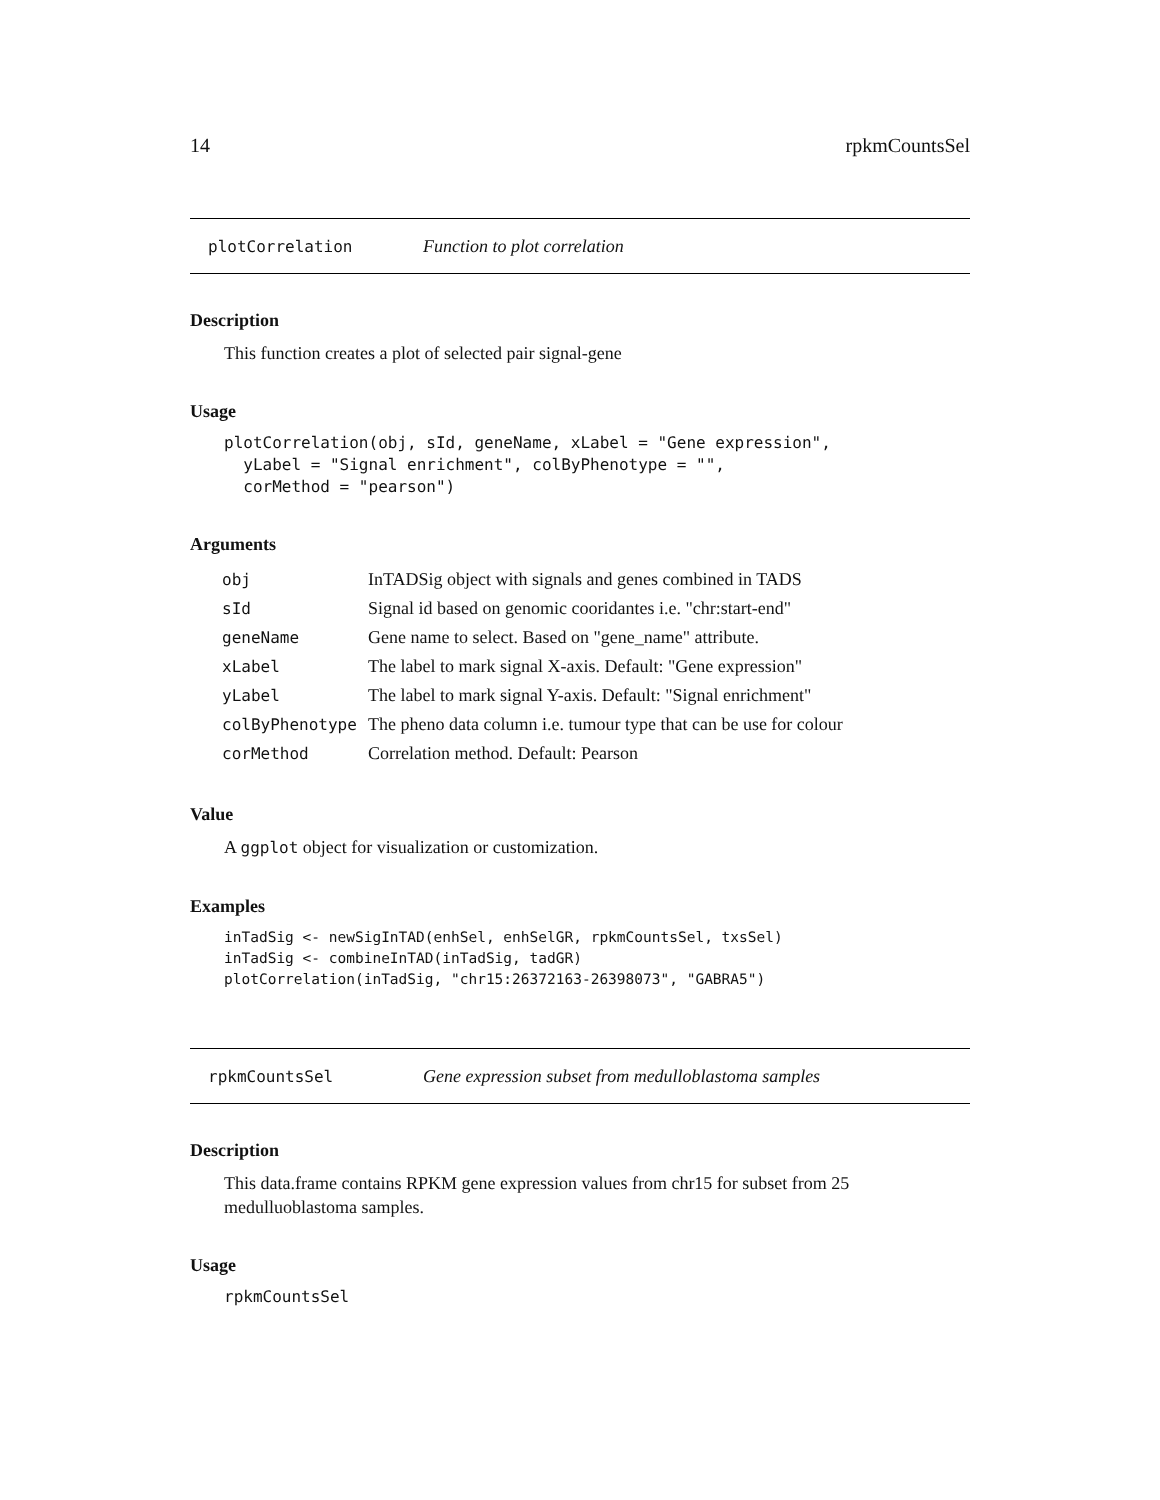14 rpkmCountsSel
plotCorrelation Function to plot correlation
Description
This function creates a plot of selected pair signal-gene
Usage
plotCorrelation(obj, sId, geneName, xLabel = "Gene expression",
  yLabel = "Signal enrichment", colByPhenotype = "",
  corMethod = "pearson")
Arguments
| obj | InTADSig object with signals and genes combined in TADS |
| sId | Signal id based on genomic cooridantes i.e. "chr:start-end" |
| geneName | Gene name to select. Based on "gene_name" attribute. |
| xLabel | The label to mark signal X-axis. Default: "Gene expression" |
| yLabel | The label to mark signal Y-axis. Default: "Signal enrichment" |
| colByPhenotype | The pheno data column i.e. tumour type that can be use for colour |
| corMethod | Correlation method. Default: Pearson |
Value
A ggplot object for visualization or customization.
Examples
inTadSig <- newSigInTAD(enhSel, enhSelGR, rpkmCountsSel, txsSel)
inTadSig <- combineInTAD(inTadSig, tadGR)
plotCorrelation(inTadSig, "chr15:26372163-26398073", "GABRA5")
rpkmCountsSel Gene expression subset from medulloblastoma samples
Description
This data.frame contains RPKM gene expression values from chr15 for subset from 25 medulluoblastoma samples.
Usage
rpkmCountsSel